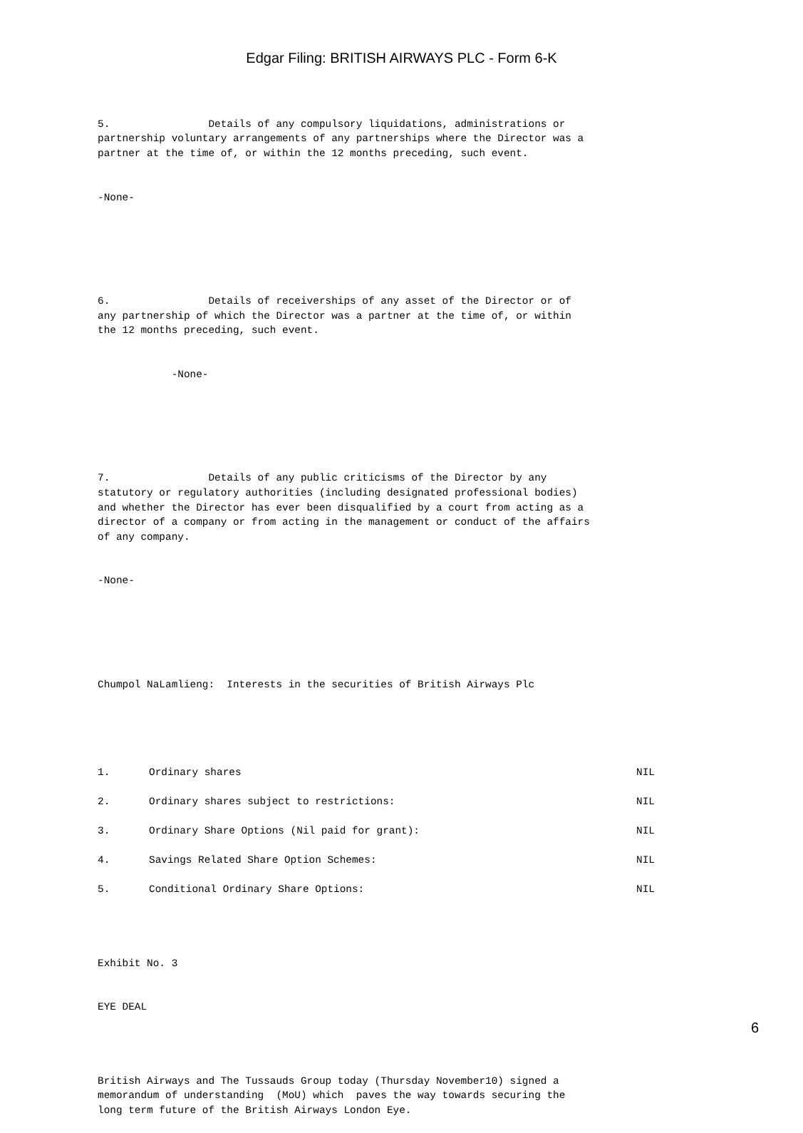Edgar Filing: BRITISH AIRWAYS PLC - Form 6-K
5. Details of any compulsory liquidations, administrations or partnership voluntary arrangements of any partnerships where the Director was a partner at the time of, or within the 12 months preceding, such event.
-None-
6. Details of receiverships of any asset of the Director or of any partnership of which the Director was a partner at the time of, or within the 12 months preceding, such event.
-None-
7. Details of any public criticisms of the Director by any statutory or regulatory authorities (including designated professional bodies) and whether the Director has ever been disqualified by a court from acting as a director of a company or from acting in the management or conduct of the affairs of any company.
-None-
Chumpol NaLamlieng: Interests in the securities of British Airways Plc
| 1. | Ordinary shares | NIL |
| 2. | Ordinary shares subject to restrictions: | NIL |
| 3. | Ordinary Share Options (Nil paid for grant): | NIL |
| 4. | Savings Related Share Option Schemes: | NIL |
| 5. | Conditional Ordinary Share Options: | NIL |
Exhibit No. 3
EYE DEAL
British Airways and The Tussauds Group today (Thursday November10) signed a memorandum of understanding (MoU) which paves the way towards securing the long term future of the British Airways London Eye.
6